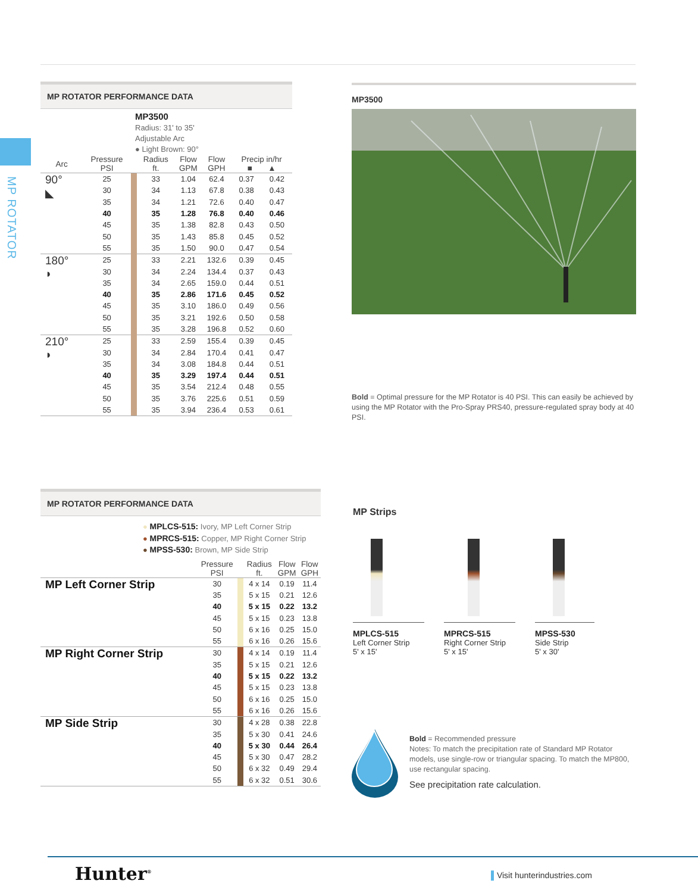MP ROTATOR
MP ROTATOR PERFORMANCE DATA
MP3500
Radius: 31' to 35'
Adjustable Arc
● Light Brown: 90°
| Arc | Pressure PSI | | Radius ft. | Flow GPM | Flow GPH | Precip in/hr ■ ▲ | |
| --- | --- | --- | --- | --- | --- | --- | --- |
| 90° ◣ | 25 | | 33 | 1.04 | 62.4 | 0.37 | 0.42 |
| | 30 | | 34 | 1.13 | 67.8 | 0.38 | 0.43 |
| | 35 | | 34 | 1.21 | 72.6 | 0.40 | 0.47 |
| | 40 | | 35 | 1.28 | 76.8 | 0.40 | 0.46 |
| | 45 | | 35 | 1.38 | 82.8 | 0.43 | 0.50 |
| | 50 | | 35 | 1.43 | 85.8 | 0.45 | 0.52 |
| | 55 | | 35 | 1.50 | 90.0 | 0.47 | 0.54 |
| 180° ◗ | 25 | | 33 | 2.21 | 132.6 | 0.39 | 0.45 |
| | 30 | | 34 | 2.24 | 134.4 | 0.37 | 0.43 |
| | 35 | | 34 | 2.65 | 159.0 | 0.44 | 0.51 |
| | 40 | | 35 | 2.86 | 171.6 | 0.45 | 0.52 |
| | 45 | | 35 | 3.10 | 186.0 | 0.49 | 0.56 |
| | 50 | | 35 | 3.21 | 192.6 | 0.50 | 0.58 |
| | 55 | | 35 | 3.28 | 196.8 | 0.52 | 0.60 |
| 210° ◗ | 25 | | 33 | 2.59 | 155.4 | 0.39 | 0.45 |
| | 30 | | 34 | 2.84 | 170.4 | 0.41 | 0.47 |
| | 35 | | 34 | 3.08 | 184.8 | 0.44 | 0.51 |
| | 40 | | 35 | 3.29 | 197.4 | 0.44 | 0.51 |
| | 45 | | 35 | 3.54 | 212.4 | 0.48 | 0.55 |
| | 50 | | 35 | 3.76 | 225.6 | 0.51 | 0.59 |
| | 55 | | 35 | 3.94 | 236.4 | 0.53 | 0.61 |
MP3500
Bold = Optimal pressure for the MP Rotator is 40 PSI. This can easily be achieved by using the MP Rotator with the Pro-Spray PRS40, pressure-regulated spray body at 40 PSI.
MP ROTATOR PERFORMANCE DATA
● MPLCS-515: Ivory, MP Left Corner Strip
● MPRCS-515: Copper, MP Right Corner Strip
● MPSS-530: Brown, MP Side Strip
| | Pressure PSI | | Radius ft. | Flow GPM | Flow GPH |
| --- | --- | --- | --- | --- | --- |
| MP Left Corner Strip | 30 | | 4 x 14 | 0.19 | 11.4 |
| | 35 | | 5 x 15 | 0.21 | 12.6 |
| | 40 | | 5 x 15 | 0.22 | 13.2 |
| | 45 | | 5 x 15 | 0.23 | 13.8 |
| | 50 | | 6 x 16 | 0.25 | 15.0 |
| | 55 | | 6 x 16 | 0.26 | 15.6 |
| MP Right Corner Strip | 30 | | 4 x 14 | 0.19 | 11.4 |
| | 35 | | 5 x 15 | 0.21 | 12.6 |
| | 40 | | 5 x 15 | 0.22 | 13.2 |
| | 45 | | 5 x 15 | 0.23 | 13.8 |
| | 50 | | 6 x 16 | 0.25 | 15.0 |
| | 55 | | 6 x 16 | 0.26 | 15.6 |
| MP Side Strip | 30 | | 4 x 28 | 0.38 | 22.8 |
| | 35 | | 5 x 30 | 0.41 | 24.6 |
| | 40 | | 5 x 30 | 0.44 | 26.4 |
| | 45 | | 5 x 30 | 0.47 | 28.2 |
| | 50 | | 6 x 32 | 0.49 | 29.4 |
| | 55 | | 6 x 32 | 0.51 | 30.6 |
MP Strips
MPLCS-515
Left Corner Strip
5' x 15'
MPRCS-515
Right Corner Strip
5' x 15'
MPSS-530
Side Strip
5' x 30'
Bold = Recommended pressure
Notes: To match the precipitation rate of Standard MP Rotator models, use single-row or triangular spacing. To match the MP800, use rectangular spacing.
See precipitation rate calculation.
Hunter<sup>®</sup> ▌Visit hunterindustries.com